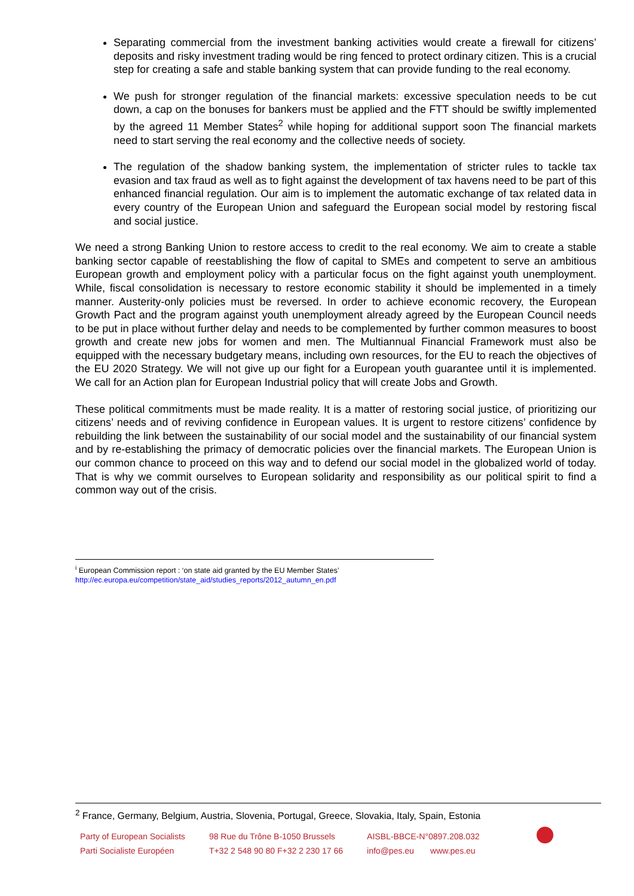Separating commercial from the investment banking activities would create a firewall for citizens’ deposits and risky investment trading would be ring fenced to protect ordinary citizen. This is a crucial step for creating a safe and stable banking system that can provide funding to the real economy.
We push for stronger regulation of the financial markets: excessive speculation needs to be cut down, a cap on the bonuses for bankers must be applied and the FTT should be swiftly implemented by the agreed 11 Member States<sup>2</sup> while hoping for additional support soon The financial markets need to start serving the real economy and the collective needs of society.
The regulation of the shadow banking system, the implementation of stricter rules to tackle tax evasion and tax fraud as well as to fight against the development of tax havens need to be part of this enhanced financial regulation. Our aim is to implement the automatic exchange of tax related data in every country of the European Union and safeguard the European social model by restoring fiscal and social justice.
We need a strong Banking Union to restore access to credit to the real economy. We aim to create a stable banking sector capable of reestablishing the flow of capital to SMEs and competent to serve an ambitious European growth and employment policy with a particular focus on the fight against youth unemployment. While, fiscal consolidation is necessary to restore economic stability it should be implemented in a timely manner. Austerity-only policies must be reversed. In order to achieve economic recovery, the European Growth Pact and the program against youth unemployment already agreed by the European Council needs to be put in place without further delay and needs to be complemented by further common measures to boost growth and create new jobs for women and men. The Multiannual Financial Framework must also be equipped with the necessary budgetary means, including own resources, for the EU to reach the objectives of the EU 2020 Strategy. We will not give up our fight for a European youth guarantee until it is implemented. We call for an Action plan for European Industrial policy that will create Jobs and Growth.
These political commitments must be made reality. It is a matter of restoring social justice, of prioritizing our citizens’ needs and of reviving confidence in European values. It is urgent to restore citizens’ confidence by rebuilding the link between the sustainability of our social model and the sustainability of our financial system and by re-establishing the primacy of democratic policies over the financial markets. The European Union is our common chance to proceed on this way and to defend our social model in the globalized world of today. That is why we commit ourselves to European solidarity and responsibility as our political spirit to find a common way out of the crisis.
<sup>i</sup> European Commission report : ‘on state aid granted by the EU Member States’
http://ec.europa.eu/competition/state_aid/studies_reports/2012_autumn_en.pdf
<sup>2</sup> France, Germany, Belgium, Austria, Slovenia, Portugal, Greece, Slovakia, Italy, Spain, Estonia
Party of European Socialists
Parti Socialiste Européen
98 Rue du Trône B-1050 Brussels
T+32 2 548 90 80 F+32 2 230 17 66
AISBL-BBCE-N°0897.208.032
info@pes.eu www.pes.eu